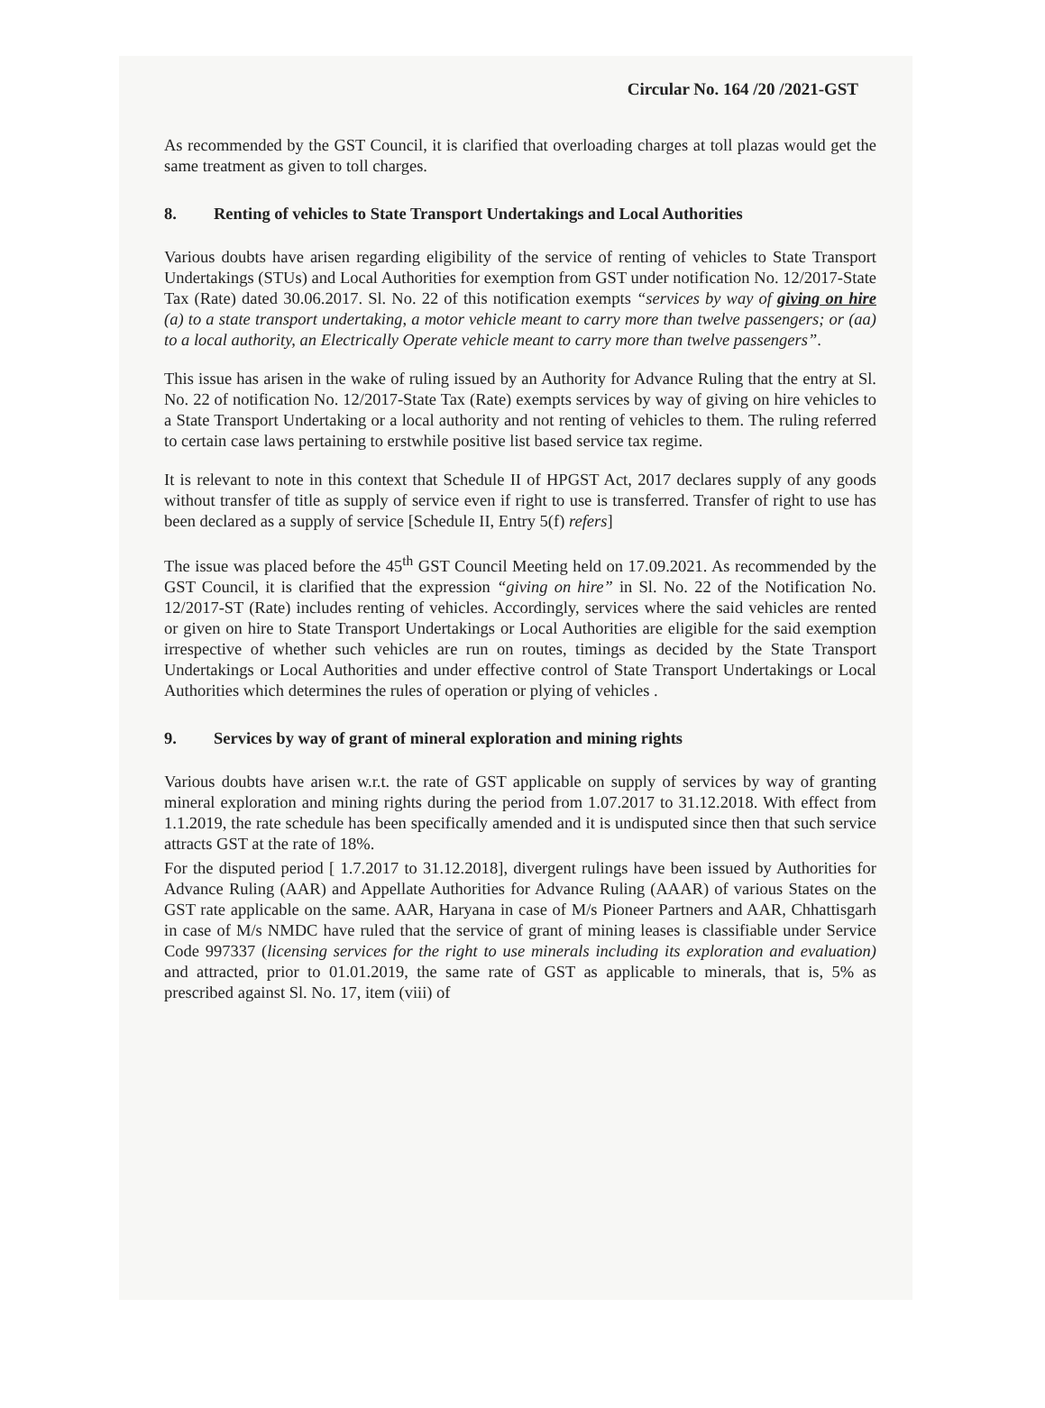Circular No. 164 /20 /2021-GST
As recommended by the GST Council, it is clarified that overloading charges at toll plazas would get the same treatment as given to toll charges.
8. Renting of vehicles to State Transport Undertakings and Local Authorities
Various doubts have arisen regarding eligibility of the service of renting of vehicles to State Transport Undertakings (STUs) and Local Authorities for exemption from GST under notification No. 12/2017-State Tax (Rate) dated 30.06.2017. Sl. No. 22 of this notification exempts “services by way of giving on hire (a) to a state transport undertaking, a motor vehicle meant to carry more than twelve passengers; or (aa) to a local authority, an Electrically Operate vehicle meant to carry more than twelve passengers”.
This issue has arisen in the wake of ruling issued by an Authority for Advance Ruling that the entry at Sl. No. 22 of notification No. 12/2017-State Tax (Rate) exempts services by way of giving on hire vehicles to a State Transport Undertaking or a local authority and not renting of vehicles to them. The ruling referred to certain case laws pertaining to erstwhile positive list based service tax regime.
It is relevant to note in this context that Schedule II of HPGST Act, 2017 declares supply of any goods without transfer of title as supply of service even if right to use is transferred. Transfer of right to use has been declared as a supply of service [Schedule II, Entry 5(f) refers]
The issue was placed before the 45<sup>th</sup> GST Council Meeting held on 17.09.2021. As recommended by the GST Council, it is clarified that the expression “giving on hire” in Sl. No. 22 of the Notification No. 12/2017-ST (Rate) includes renting of vehicles. Accordingly, services where the said vehicles are rented or given on hire to State Transport Undertakings or Local Authorities are eligible for the said exemption irrespective of whether such vehicles are run on routes, timings as decided by the State Transport Undertakings or Local Authorities and under effective control of State Transport Undertakings or Local Authorities which determines the rules of operation or plying of vehicles .
9. Services by way of grant of mineral exploration and mining rights
Various doubts have arisen w.r.t. the rate of GST applicable on supply of services by way of granting mineral exploration and mining rights during the period from 1.07.2017 to 31.12.2018. With effect from 1.1.2019, the rate schedule has been specifically amended and it is undisputed since then that such service attracts GST at the rate of 18%.
For the disputed period [ 1.7.2017 to 31.12.2018], divergent rulings have been issued by Authorities for Advance Ruling (AAR) and Appellate Authorities for Advance Ruling (AAAR) of various States on the GST rate applicable on the same. AAR, Haryana in case of M/s Pioneer Partners and AAR, Chhattisgarh in case of M/s NMDC have ruled that the service of grant of mining leases is classifiable under Service Code 997337 (licensing services for the right to use minerals including its exploration and evaluation) and attracted, prior to 01.01.2019, the same rate of GST as applicable to minerals, that is, 5% as prescribed against Sl. No. 17, item (viii) of